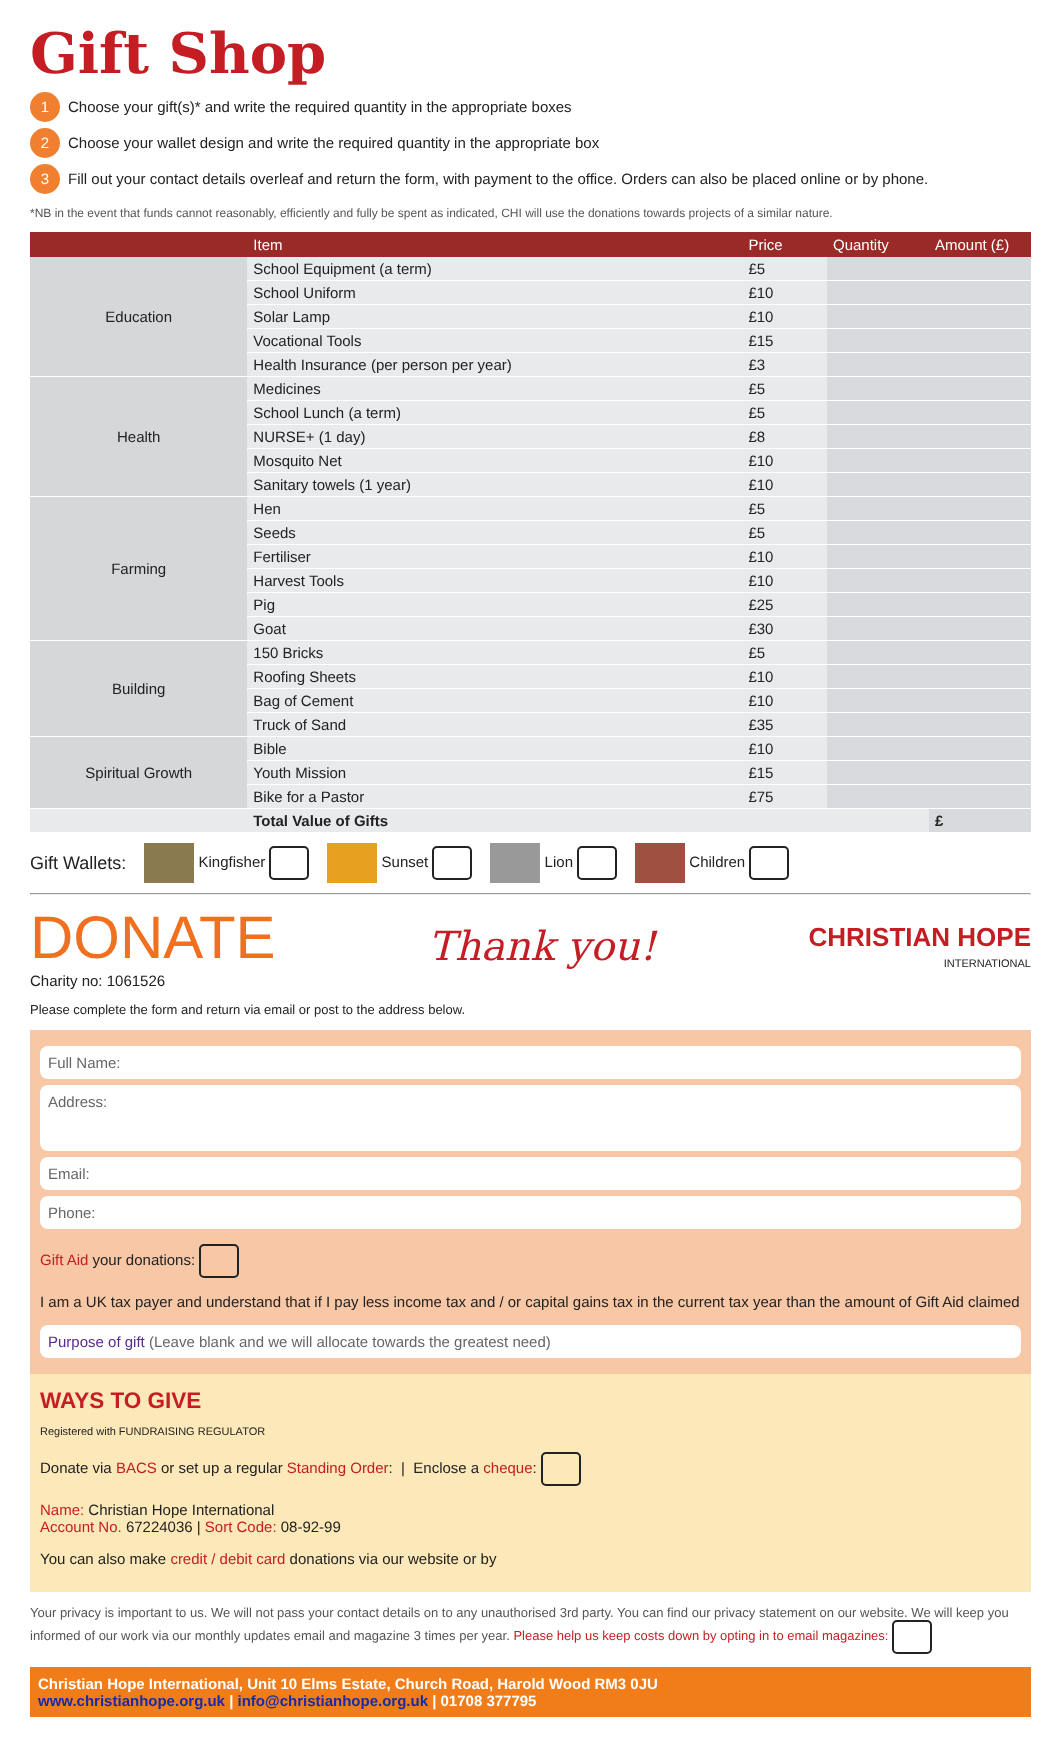Gift Shop
1 Choose your gift(s)* and write the required quantity in the appropriate boxes
2 Choose your wallet design and write the required quantity in the appropriate box
3 Fill out your contact details overleaf and return the form, with payment to the office. Orders can also be placed online or by phone.
*NB in the event that funds cannot reasonably, efficiently and fully be spent as indicated, CHI will use the donations towards projects of a similar nature.
| | Item | Price | Quantity | Amount (£) |
| --- | --- | --- | --- | --- |
| Education | School Equipment (a term) | £5 | | |
| | School Uniform | £10 | | |
| | Solar Lamp | £10 | | |
| | Vocational Tools | £15 | | |
| | Health Insurance (per person per year) | £3 | | |
| Health | Medicines | £5 | | |
| | School Lunch (a term) | £5 | | |
| | NURSE+ (1 day) | £8 | | |
| | Mosquito Net | £10 | | |
| | Sanitary towels (1 year) | £10 | | |
| Farming | Hen | £5 | | |
| | Seeds | £5 | | |
| | Fertiliser | £10 | | |
| | Harvest Tools | £10 | | |
| | Pig | £25 | | |
| | Goat | £30 | | |
| Building | 150 Bricks | £5 | | |
| | Roofing Sheets | £10 | | |
| | Bag of Cement | £10 | | |
| | Truck of Sand | £35 | | |
| Spiritual Growth | Bible | £10 | | |
| | Youth Mission | £15 | | |
| | Bike for a Pastor | £75 | | |
| | Total Value of Gifts | | | £ |
Gift Wallets: Kingfisher Sunset Lion Children
DONATE
Charity no: 1061526
Thank you!
CHRISTIAN HOPE
INTERNATIONAL
Please complete the form and return via email or post to the address below.
Full Name:
Address:
Email:
Phone:
Gift Aid your donations:
I am a UK tax payer and understand that if I pay less income tax and / or capital gains tax in the current tax year than the amount of Gift Aid claimed
Purpose of gift (Leave blank and we will allocate towards the greatest need)
WAYS TO GIVE
Registered with FUNDRAISING REGULATOR
Donate via BACS or set up a regular Standing Order: | Enclose a cheque:
Name: Christian Hope International
Account No. 67224036 | Sort Code: 08-92-99
You can also make credit / debit card donations via our website or by
Your privacy is important to us. We will not pass your contact details on to any unauthorised 3rd party. You can find our privacy statement on our website. We will keep you informed of our work via our monthly updates email and magazine 3 times per year. Please help us keep costs down by opting in to email magazines:
Christian Hope International, Unit 10 Elms Estate, Church Road, Harold Wood RM3 0JU
www.christianhope.org.uk | info@christianhope.org.uk | 01708 377795